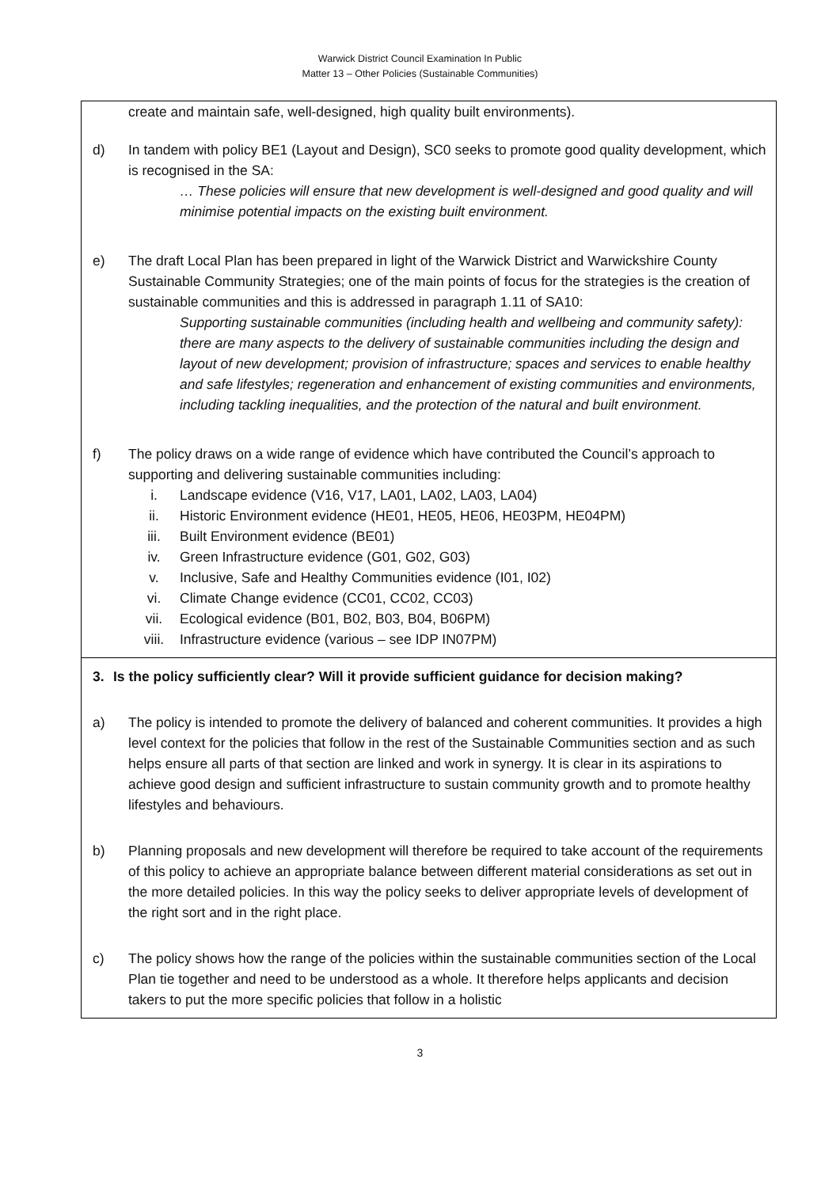Warwick District Council Examination In Public
Matter 13 – Other Policies (Sustainable Communities)
| create and maintain safe, well-designed, high quality built environments). d) In tandem with policy BE1 (Layout and Design), SC0 seeks to promote good quality development, which is recognised in the SA: … These policies will ensure that new development is well-designed and good quality and will minimise potential impacts on the existing built environment. e) The draft Local Plan has been prepared in light of the Warwick District and Warwickshire County Sustainable Community Strategies; one of the main points of focus for the strategies is the creation of sustainable communities and this is addressed in paragraph 1.11 of SA10: Supporting sustainable communities (including health and wellbeing and community safety): there are many aspects to the delivery of sustainable communities including the design and layout of new development; provision of infrastructure; spaces and services to enable healthy and safe lifestyles; regeneration and enhancement of existing communities and environments, including tackling inequalities, and the protection of the natural and built environment. f) The policy draws on a wide range of evidence which have contributed the Council’s approach to supporting and delivering sustainable communities including: i. Landscape evidence (V16, V17, LA01, LA02, LA03, LA04) ii. Historic Environment evidence (HE01, HE05, HE06, HE03PM, HE04PM) iii. Built Environment evidence (BE01) iv. Green Infrastructure evidence (G01, G02, G03) v. Inclusive, Safe and Healthy Communities evidence (I01, I02) vi. Climate Change evidence (CC01, CC02, CC03) vii. Ecological evidence (B01, B02, B03, B04, B06PM) viii. Infrastructure evidence (various – see IDP IN07PM) |
| 3. Is the policy sufficiently clear? Will it provide sufficient guidance for decision making? a) The policy is intended to promote the delivery of balanced and coherent communities. It provides a high level context for the policies that follow in the rest of the Sustainable Communities section and as such helps ensure all parts of that section are linked and work in synergy. It is clear in its aspirations to achieve good design and sufficient infrastructure to sustain community growth and to promote healthy lifestyles and behaviours. b) Planning proposals and new development will therefore be required to take account of the requirements of this policy to achieve an appropriate balance between different material considerations as set out in the more detailed policies. In this way the policy seeks to deliver appropriate levels of development of the right sort and in the right place. c) The policy shows how the range of the policies within the sustainable communities section of the Local Plan tie together and need to be understood as a whole. It therefore helps applicants and decision takers to put the more specific policies that follow in a holistic |
3